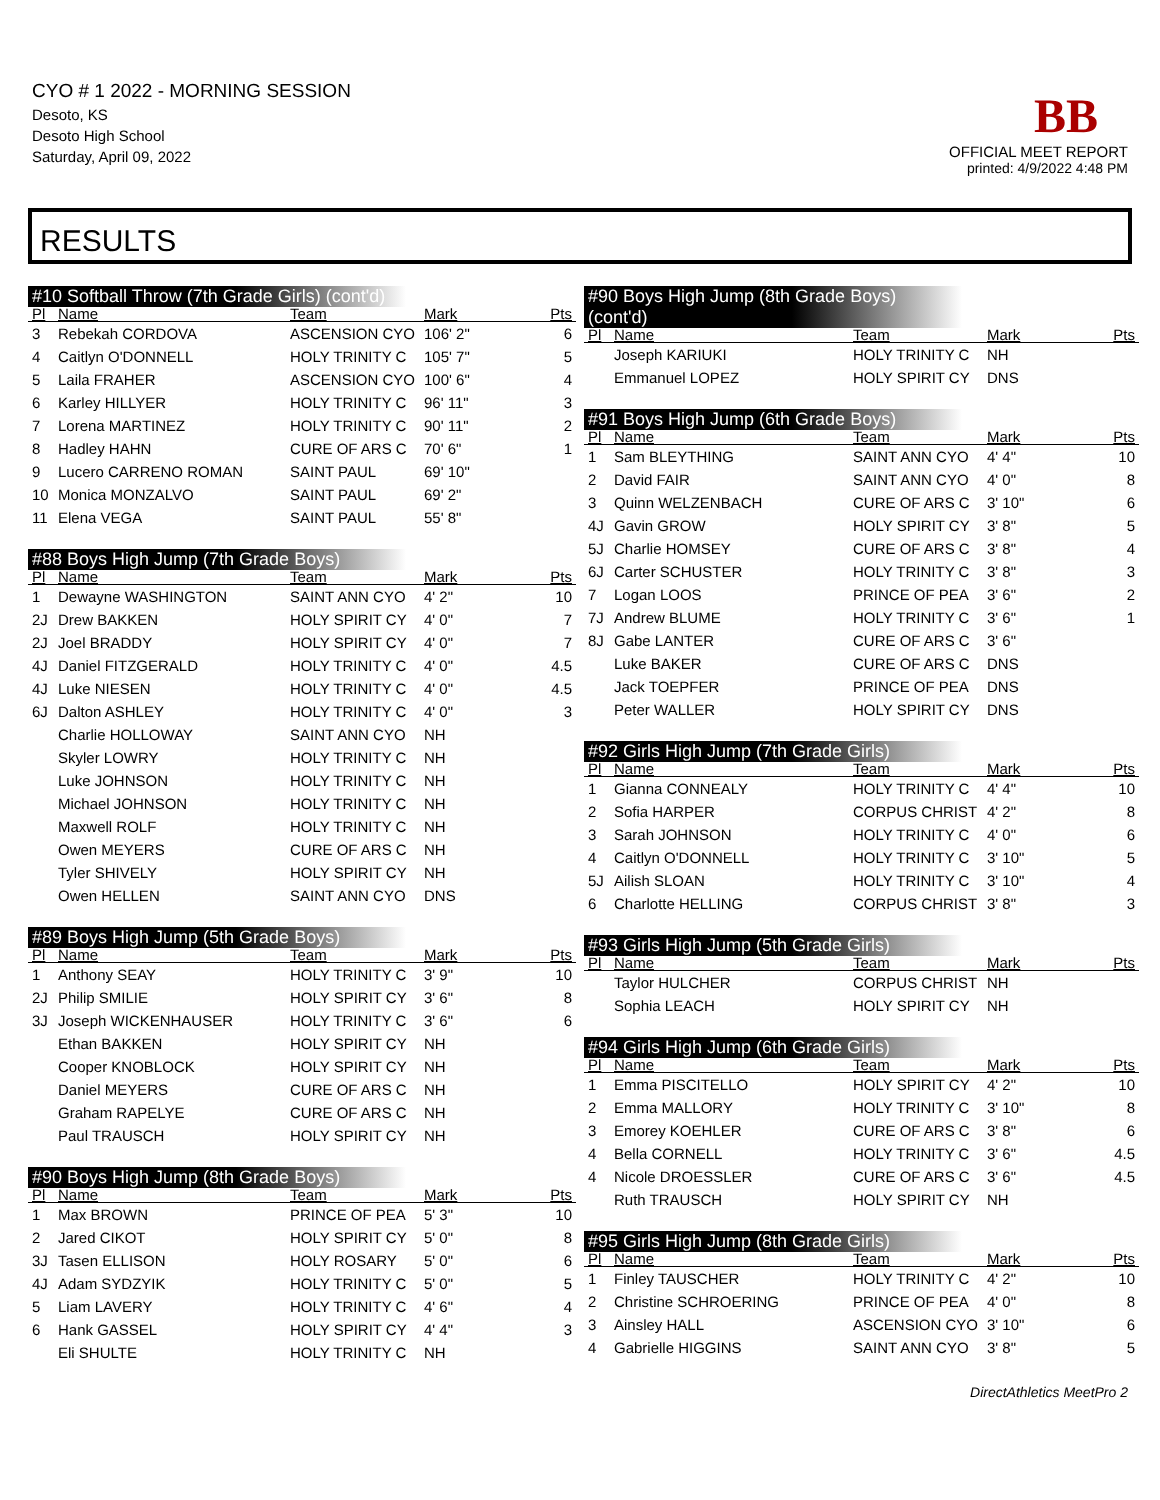CYO # 1 2022 - MORNING SESSION
Desoto, KS
Desoto High School
Saturday, April 09, 2022
BB
OFFICIAL MEET REPORT
printed: 4/9/2022 4:48 PM
RESULTS
#10 Softball Throw (7th Grade Girls) (cont'd)
| Pl | Name | Team | Mark | Pts |
| --- | --- | --- | --- | --- |
| 3 | Rebekah CORDOVA | ASCENSION CYO | 106' 2" | 6 |
| 4 | Caitlyn O'DONNELL | HOLY TRINITY C | 105' 7" | 5 |
| 5 | Laila FRAHER | ASCENSION CYO | 100' 6" | 4 |
| 6 | Karley HILLYER | HOLY TRINITY C | 96' 11" | 3 |
| 7 | Lorena MARTINEZ | HOLY TRINITY C | 90' 11" | 2 |
| 8 | Hadley HAHN | CURE OF ARS C | 70' 6" | 1 |
| 9 | Lucero CARRENO ROMAN | SAINT PAUL | 69' 10" | |
| 10 | Monica MONZALVO | SAINT PAUL | 69' 2" | |
| 11 | Elena VEGA | SAINT PAUL | 55' 8" | |
#88 Boys High Jump (7th Grade Boys)
| Pl | Name | Team | Mark | Pts |
| --- | --- | --- | --- | --- |
| 1 | Dewayne WASHINGTON | SAINT ANN CYO | 4' 2" | 10 |
| 2J | Drew BAKKEN | HOLY SPIRIT CY | 4' 0" | 7 |
| 2J | Joel BRADDY | HOLY SPIRIT CY | 4' 0" | 7 |
| 4J | Daniel FITZGERALD | HOLY TRINITY C | 4' 0" | 4.5 |
| 4J | Luke NIESEN | HOLY TRINITY C | 4' 0" | 4.5 |
| 6J | Dalton ASHLEY | HOLY TRINITY C | 4' 0" | 3 |
| | Charlie HOLLOWAY | SAINT ANN CYO | NH | |
| | Skyler LOWRY | HOLY TRINITY C | NH | |
| | Luke JOHNSON | HOLY TRINITY C | NH | |
| | Michael JOHNSON | HOLY TRINITY C | NH | |
| | Maxwell ROLF | HOLY TRINITY C | NH | |
| | Owen MEYERS | CURE OF ARS C | NH | |
| | Tyler SHIVELY | HOLY SPIRIT CY | NH | |
| | Owen HELLEN | SAINT ANN CYO | DNS | |
#89 Boys High Jump (5th Grade Boys)
| Pl | Name | Team | Mark | Pts |
| --- | --- | --- | --- | --- |
| 1 | Anthony SEAY | HOLY TRINITY C | 3' 9" | 10 |
| 2J | Philip SMILIE | HOLY SPIRIT CY | 3' 6" | 8 |
| 3J | Joseph WICKENHAUSER | HOLY TRINITY C | 3' 6" | 6 |
| | Ethan BAKKEN | HOLY SPIRIT CY | NH | |
| | Cooper KNOBLOCK | HOLY SPIRIT CY | NH | |
| | Daniel MEYERS | CURE OF ARS C | NH | |
| | Graham RAPELYE | CURE OF ARS C | NH | |
| | Paul TRAUSCH | HOLY SPIRIT CY | NH | |
#90 Boys High Jump (8th Grade Boys)
| Pl | Name | Team | Mark | Pts |
| --- | --- | --- | --- | --- |
| 1 | Max BROWN | PRINCE OF PEA | 5' 3" | 10 |
| 2 | Jared CIKOT | HOLY SPIRIT CY | 5' 0" | 8 |
| 3J | Tasen ELLISON | HOLY ROSARY | 5' 0" | 6 |
| 4J | Adam SYDZYIK | HOLY TRINITY C | 5' 0" | 5 |
| 5 | Liam LAVERY | HOLY TRINITY C | 4' 6" | 4 |
| 6 | Hank GASSEL | HOLY SPIRIT CY | 4' 4" | 3 |
| | Eli SHULTE | HOLY TRINITY C | NH | |
#90 Boys High Jump (8th Grade Boys) (cont'd)
| Pl | Name | Team | Mark | Pts |
| --- | --- | --- | --- | --- |
| | Joseph KARIUKI | HOLY TRINITY C | NH | |
| | Emmanuel LOPEZ | HOLY SPIRIT CY | DNS | |
#91 Boys High Jump (6th Grade Boys)
| Pl | Name | Team | Mark | Pts |
| --- | --- | --- | --- | --- |
| 1 | Sam BLEYTHING | SAINT ANN CYO | 4' 4" | 10 |
| 2 | David FAIR | SAINT ANN CYO | 4' 0" | 8 |
| 3 | Quinn WELZENBACH | CURE OF ARS C | 3' 10" | 6 |
| 4J | Gavin GROW | HOLY SPIRIT CY | 3' 8" | 5 |
| 5J | Charlie HOMSEY | CURE OF ARS C | 3' 8" | 4 |
| 6J | Carter SCHUSTER | HOLY TRINITY C | 3' 8" | 3 |
| 7 | Logan LOOS | PRINCE OF PEA | 3' 6" | 2 |
| 7J | Andrew BLUME | HOLY TRINITY C | 3' 6" | 1 |
| 8J | Gabe LANTER | CURE OF ARS C | 3' 6" | |
| | Luke BAKER | CURE OF ARS C | DNS | |
| | Jack TOEPFER | PRINCE OF PEA | DNS | |
| | Peter WALLER | HOLY SPIRIT CY | DNS | |
#92 Girls High Jump (7th Grade Girls)
| Pl | Name | Team | Mark | Pts |
| --- | --- | --- | --- | --- |
| 1 | Gianna CONNEALY | HOLY TRINITY C | 4' 4" | 10 |
| 2 | Sofia HARPER | CORPUS CHRIST | 4' 2" | 8 |
| 3 | Sarah JOHNSON | HOLY TRINITY C | 4' 0" | 6 |
| 4 | Caitlyn O'DONNELL | HOLY TRINITY C | 3' 10" | 5 |
| 5J | Ailish SLOAN | HOLY TRINITY C | 3' 10" | 4 |
| 6 | Charlotte HELLING | CORPUS CHRIST | 3' 8" | 3 |
#93 Girls High Jump (5th Grade Girls)
| Pl | Name | Team | Mark | Pts |
| --- | --- | --- | --- | --- |
| | Taylor HULCHER | CORPUS CHRIST | NH | |
| | Sophia LEACH | HOLY SPIRIT CY | NH | |
#94 Girls High Jump (6th Grade Girls)
| Pl | Name | Team | Mark | Pts |
| --- | --- | --- | --- | --- |
| 1 | Emma PISCITELLO | HOLY SPIRIT CY | 4' 2" | 10 |
| 2 | Emma MALLORY | HOLY TRINITY C | 3' 10" | 8 |
| 3 | Emorey KOEHLER | CURE OF ARS C | 3' 8" | 6 |
| 4 | Bella CORNELL | HOLY TRINITY C | 3' 6" | 4.5 |
| 4 | Nicole DROESSLER | CURE OF ARS C | 3' 6" | 4.5 |
| | Ruth TRAUSCH | HOLY SPIRIT CY | NH | |
#95 Girls High Jump (8th Grade Girls)
| Pl | Name | Team | Mark | Pts |
| --- | --- | --- | --- | --- |
| 1 | Finley TAUSCHER | HOLY TRINITY C | 4' 2" | 10 |
| 2 | Christine SCHROERING | PRINCE OF PEA | 4' 0" | 8 |
| 3 | Ainsley HALL | ASCENSION CYO | 3' 10" | 6 |
| 4 | Gabrielle HIGGINS | SAINT ANN CYO | 3' 8" | 5 |
DirectAthletics MeetPro 2